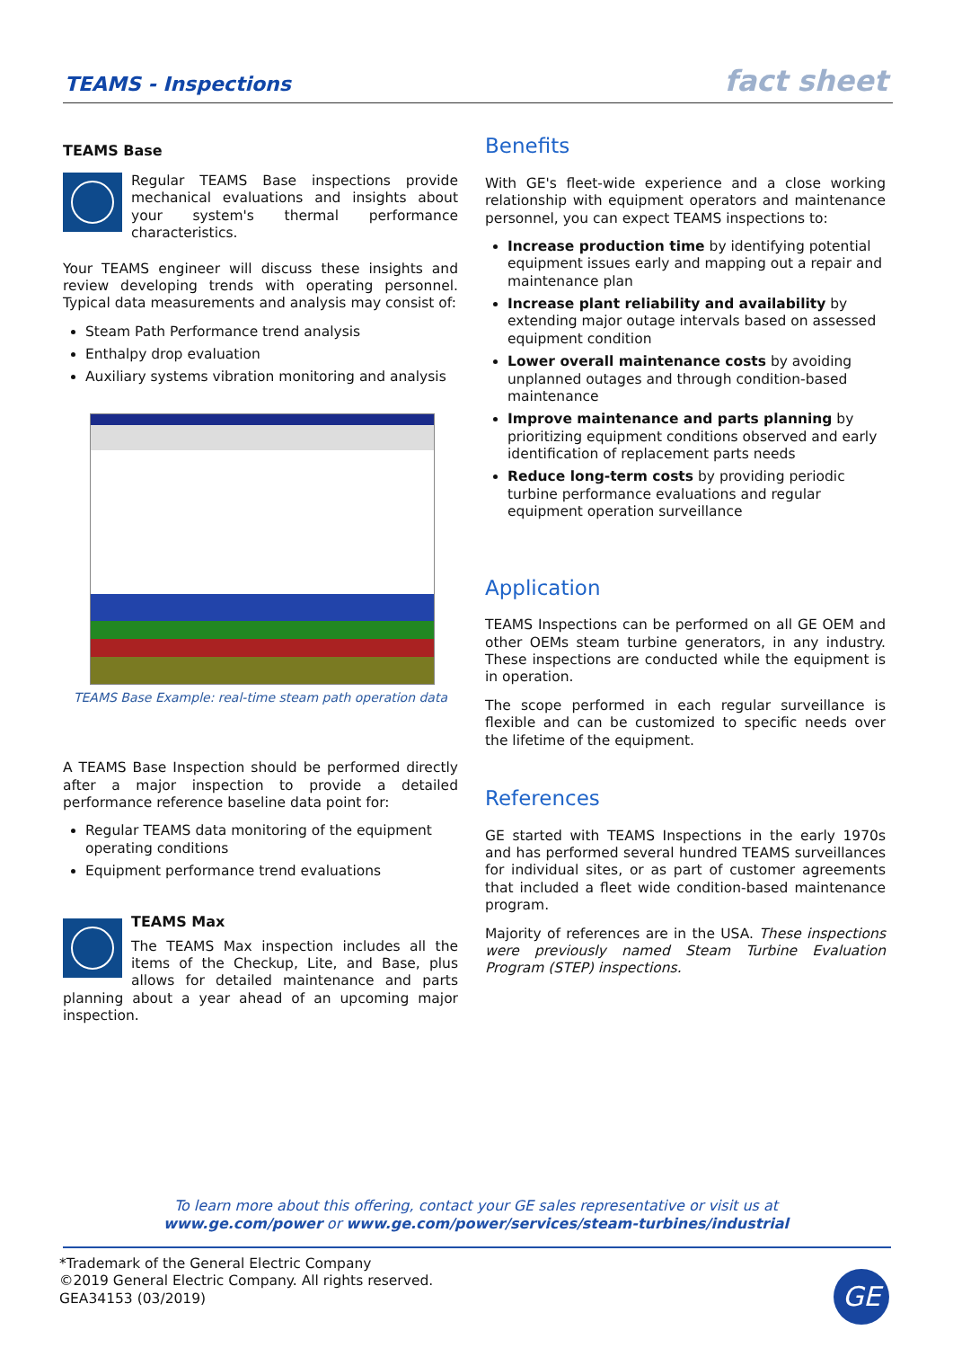TEAMS - Inspections fact sheet
TEAMS Base
Regular TEAMS Base inspections provide mechanical evaluations and insights about your system's thermal performance characteristics.
Your TEAMS engineer will discuss these insights and review developing trends with operating personnel. Typical data measurements and analysis may consist of:
Steam Path Performance trend analysis
Enthalpy drop evaluation
Auxiliary systems vibration monitoring and analysis
TEAMS Base Example: real-time steam path operation data
A TEAMS Base Inspection should be performed directly after a major inspection to provide a detailed performance reference baseline data point for:
Regular TEAMS data monitoring of the equipment operating conditions
Equipment performance trend evaluations
TEAMS Max
The TEAMS Max inspection includes all the items of the Checkup, Lite, and Base, plus allows for detailed maintenance and parts planning about a year ahead of an upcoming major inspection.
Benefits
With GE's fleet-wide experience and a close working relationship with equipment operators and maintenance personnel, you can expect TEAMS inspections to:
Increase production time by identifying potential equipment issues early and mapping out a repair and maintenance plan
Increase plant reliability and availability by extending major outage intervals based on assessed equipment condition
Lower overall maintenance costs by avoiding unplanned outages and through condition-based maintenance
Improve maintenance and parts planning by prioritizing equipment conditions observed and early identification of replacement parts needs
Reduce long-term costs by providing periodic turbine performance evaluations and regular equipment operation surveillance
Application
TEAMS Inspections can be performed on all GE OEM and other OEMs steam turbine generators, in any industry. These inspections are conducted while the equipment is in operation.
The scope performed in each regular surveillance is flexible and can be customized to specific needs over the lifetime of the equipment.
References
GE started with TEAMS Inspections in the early 1970s and has performed several hundred TEAMS surveillances for individual sites, or as part of customer agreements that included a fleet wide condition-based maintenance program.
Majority of references are in the USA. These inspections were previously named Steam Turbine Evaluation Program (STEP) inspections.
To learn more about this offering, contact your GE sales representative or visit us at
www.ge.com/power or www.ge.com/power/services/steam-turbines/industrial
*Trademark of the General Electric Company
©2019 General Electric Company. All rights reserved.
GEA34153 (03/2019)
GE